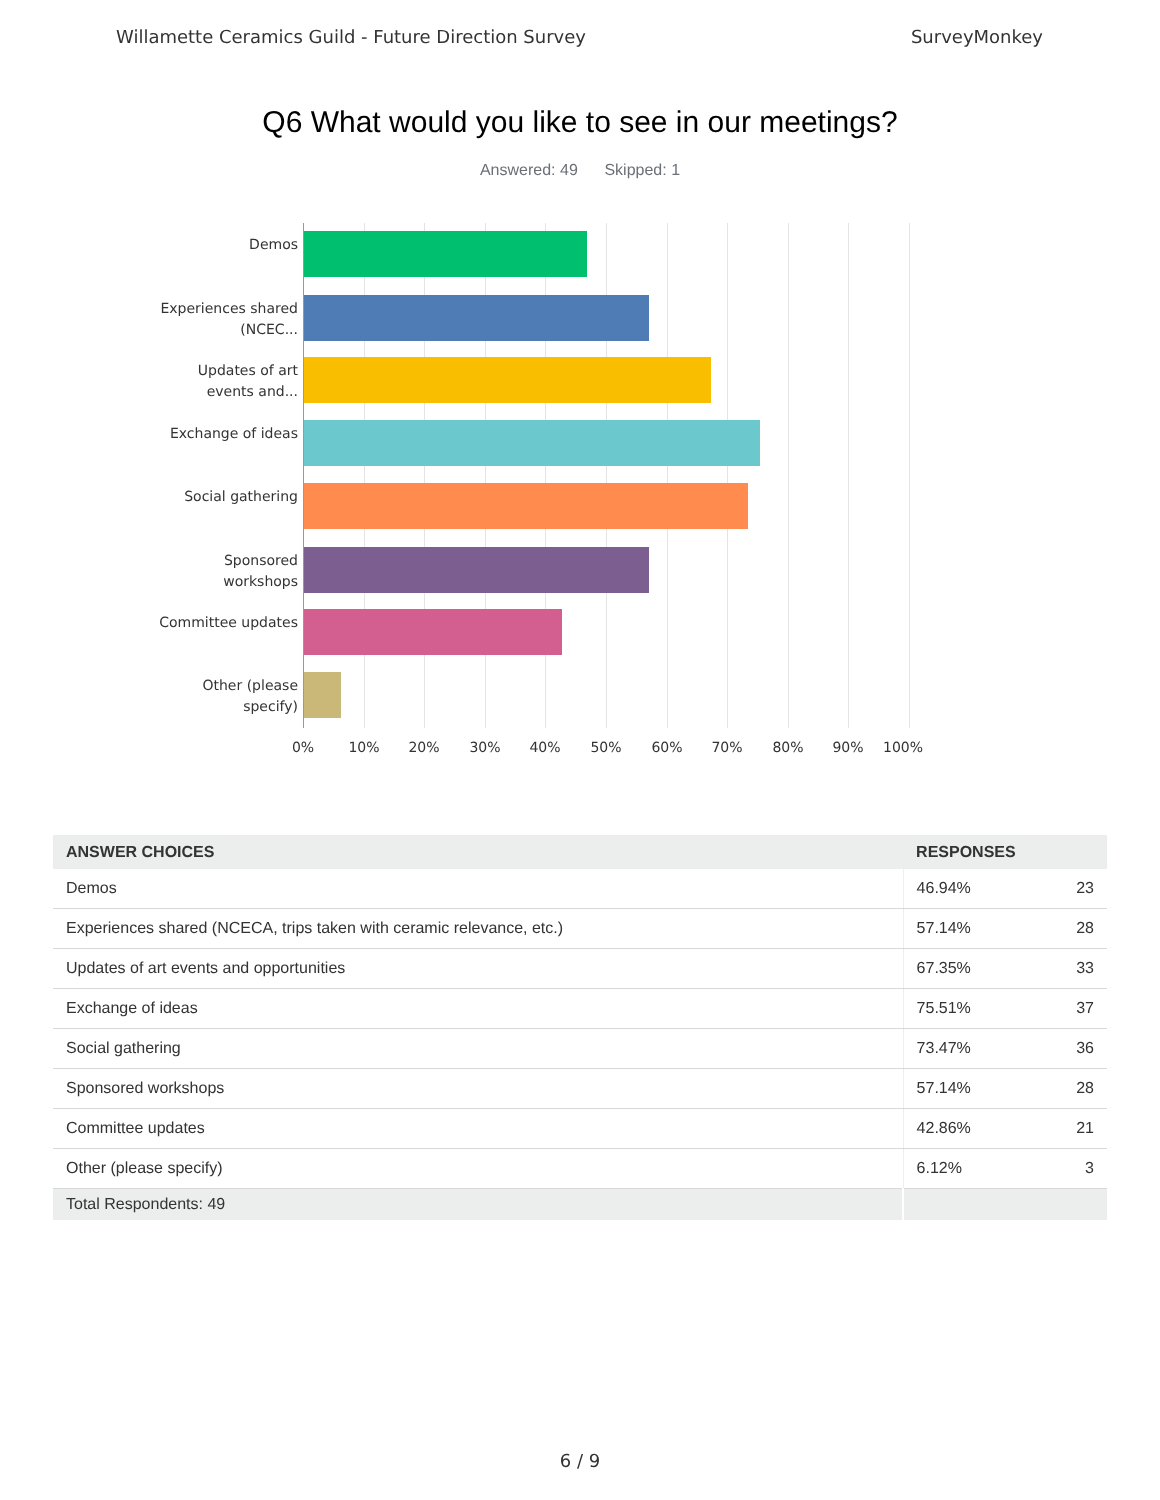Willamette Ceramics Guild - Future Direction Survey SurveyMonkey
Q6 What would you like to see in our meetings?
Answered: 49 Skipped: 1
Demos
Experiences shared (NCEC...
Updates of art events and...
Exchange of ideas
Social gathering
Sponsored workshops
Committee updates
Other (please specify)
0% 10% 20% 30% 40% 50% 60% 70% 80% 90% 100%
| ANSWER CHOICES | RESPONSES | |
| --- | --- | --- |
| Demos | 46.94% | 23 |
| Experiences shared (NCECA, trips taken with ceramic relevance, etc.) | 57.14% | 28 |
| Updates of art events and opportunities | 67.35% | 33 |
| Exchange of ideas | 75.51% | 37 |
| Social gathering | 73.47% | 36 |
| Sponsored workshops | 57.14% | 28 |
| Committee updates | 42.86% | 21 |
| Other (please specify) | 6.12% | 3 |
| Total Respondents: 49 | | |
6 / 9